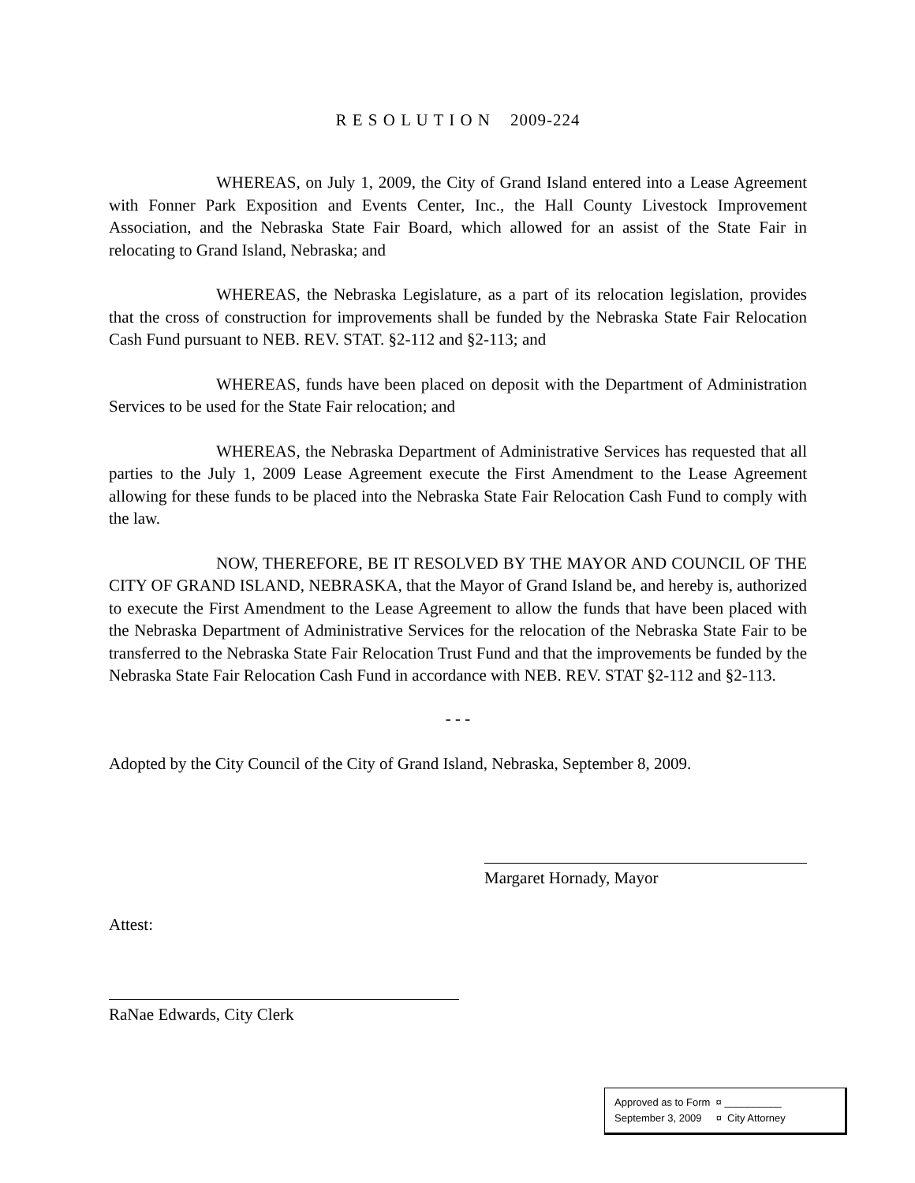R E S O L U T I O N 2009-224
WHEREAS, on July 1, 2009, the City of Grand Island entered into a Lease Agreement with Fonner Park Exposition and Events Center, Inc., the Hall County Livestock Improvement Association, and the Nebraska State Fair Board, which allowed for an assist of the State Fair in relocating to Grand Island, Nebraska; and
WHEREAS, the Nebraska Legislature, as a part of its relocation legislation, provides that the cross of construction for improvements shall be funded by the Nebraska State Fair Relocation Cash Fund pursuant to NEB. REV. STAT. §2-112 and §2-113; and
WHEREAS, funds have been placed on deposit with the Department of Administration Services to be used for the State Fair relocation; and
WHEREAS, the Nebraska Department of Administrative Services has requested that all parties to the July 1, 2009 Lease Agreement execute the First Amendment to the Lease Agreement allowing for these funds to be placed into the Nebraska State Fair Relocation Cash Fund to comply with the law.
NOW, THEREFORE, BE IT RESOLVED BY THE MAYOR AND COUNCIL OF THE CITY OF GRAND ISLAND, NEBRASKA, that the Mayor of Grand Island be, and hereby is, authorized to execute the First Amendment to the Lease Agreement to allow the funds that have been placed with the Nebraska Department of Administrative Services for the relocation of the Nebraska State Fair to be transferred to the Nebraska State Fair Relocation Trust Fund and that the improvements be funded by the Nebraska State Fair Relocation Cash Fund in accordance with NEB. REV. STAT §2-112 and §2-113.
- - -
Adopted by the City Council of the City of Grand Island, Nebraska, September 8, 2009.
Margaret Hornady, Mayor
Attest:
RaNae Edwards, City Clerk
Approved as to Form ¤ __________
September 3, 2009 ¤ City Attorney